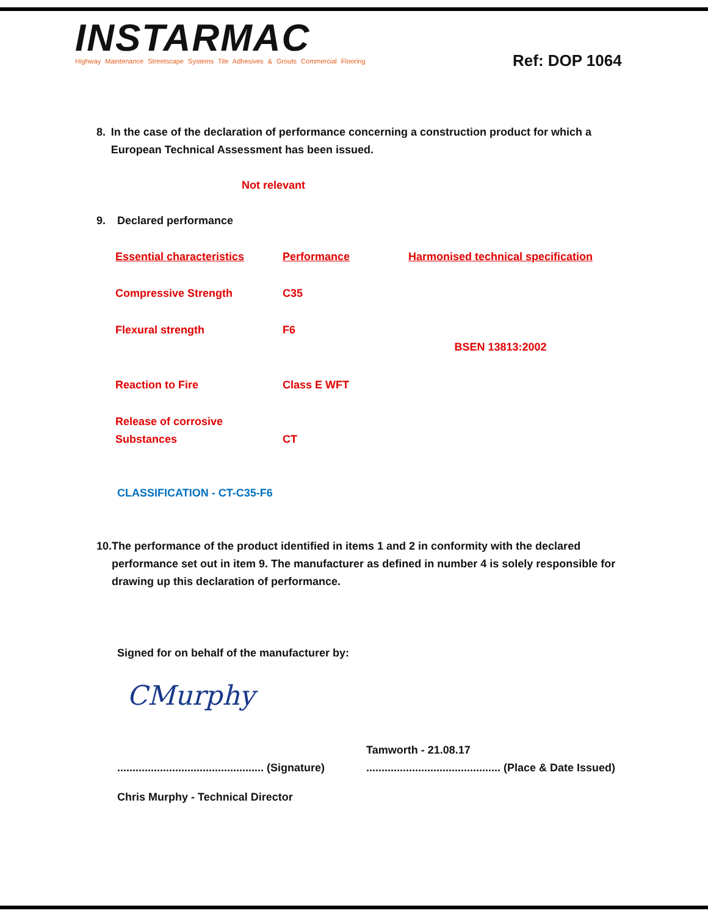INSTARMAC
Highway Maintenance Streetscape Systems Tile Adhesives & Grouts Commercial Flooring
Ref: DOP 1064
8. In the case of the declaration of performance concerning a construction product for which a European Technical Assessment has been issued.
Not relevant
9. Declared performance
| Essential characteristics | Performance | Harmonised technical specification |
| --- | --- | --- |
| Compressive Strength | C35 | BSEN 13813:2002 |
| Flexural strength | F6 | |
| Reaction to Fire | Class E WFT | |
| Release of corrosive Substances | CT | |
CLASSIFICATION - CT-C35-F6
10. The performance of the product identified in items 1 and 2 in conformity with the declared performance set out in item 9. The manufacturer as defined in number 4 is solely responsible for drawing up this declaration of performance.
Signed for on behalf of the manufacturer by:
CMurphy
Tamworth - 21.08.17
................................................ (Signature)............................................ (Place & Date Issued)
Chris Murphy - Technical Director